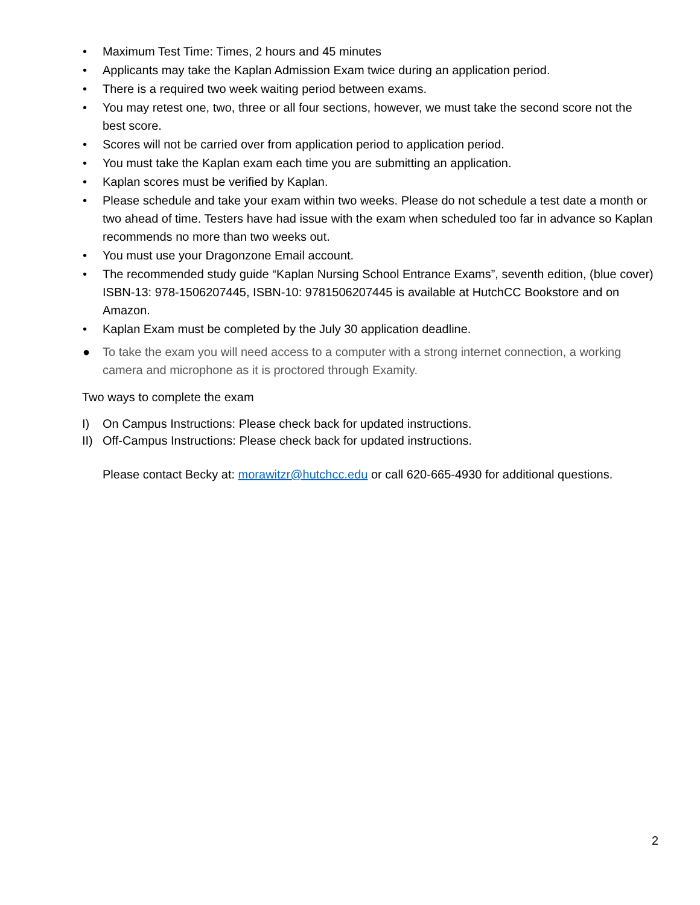• Maximum Test Time: Times, 2 hours and 45 minutes
• Applicants may take the Kaplan Admission Exam twice during an application period.
• There is a required two week waiting period between exams.
• You may retest one, two, three or all four sections, however, we must take the second score not the best score.
• Scores will not be carried over from application period to application period.
• You must take the Kaplan exam each time you are submitting an application.
• Kaplan scores must be verified by Kaplan.
• Please schedule and take your exam within two weeks. Please do not schedule a test date a month or two ahead of time. Testers have had issue with the exam when scheduled too far in advance so Kaplan recommends no more than two weeks out.
• You must use your Dragonzone Email account.
• The recommended study guide “Kaplan Nursing School Entrance Exams”, seventh edition, (blue cover) ISBN-13: 978-1506207445, ISBN-10: 9781506207445 is available at HutchCC Bookstore and on Amazon.
• Kaplan Exam must be completed by the July 30 application deadline.
● To take the exam you will need access to a computer with a strong internet connection, a working camera and microphone as it is proctored through Examity.
Two ways to complete the exam
I) On Campus Instructions: Please check back for updated instructions.
II) Off-Campus Instructions: Please check back for updated instructions.
Please contact Becky at: morawitzr@hutchcc.edu or call 620-665-4930 for additional questions.
2